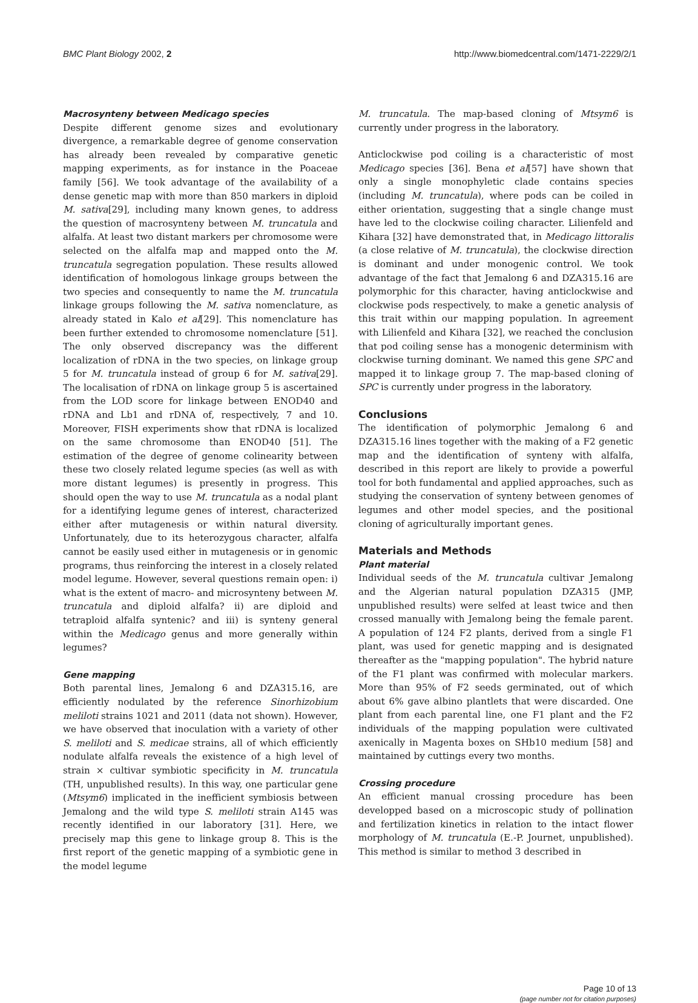BMC Plant Biology 2002, 2 http://www.biomedcentral.com/1471-2229/2/1
Macrosynteny between Medicago species
Despite different genome sizes and evolutionary divergence, a remarkable degree of genome conservation has already been revealed by comparative genetic mapping experiments, as for instance in the Poaceae family [56]. We took advantage of the availability of a dense genetic map with more than 850 markers in diploid M. sativa[29], including many known genes, to address the question of macrosynteny between M. truncatula and alfalfa. At least two distant markers per chromosome were selected on the alfalfa map and mapped onto the M. truncatula segregation population. These results allowed identification of homologous linkage groups between the two species and consequently to name the M. truncatula linkage groups following the M. sativa nomenclature, as already stated in Kalo et al[29]. This nomenclature has been further extended to chromosome nomenclature [51]. The only observed discrepancy was the different localization of rDNA in the two species, on linkage group 5 for M. truncatula instead of group 6 for M. sativa[29]. The localisation of rDNA on linkage group 5 is ascertained from the LOD score for linkage between ENOD40 and rDNA and Lb1 and rDNA of, respectively, 7 and 10. Moreover, FISH experiments show that rDNA is localized on the same chromosome than ENOD40 [51]. The estimation of the degree of genome colinearity between these two closely related legume species (as well as with more distant legumes) is presently in progress. This should open the way to use M. truncatula as a nodal plant for a identifying legume genes of interest, characterized either after mutagenesis or within natural diversity. Unfortunately, due to its heterozygous character, alfalfa cannot be easily used either in mutagenesis or in genomic programs, thus reinforcing the interest in a closely related model legume. However, several questions remain open: i) what is the extent of macro- and microsynteny between M. truncatula and diploid alfalfa? ii) are diploid and tetraploid alfalfa syntenic? and iii) is synteny general within the Medicago genus and more generally within legumes?
Gene mapping
Both parental lines, Jemalong 6 and DZA315.16, are efficiently nodulated by the reference Sinorhizobium meliloti strains 1021 and 2011 (data not shown). However, we have observed that inoculation with a variety of other S. meliloti and S. medicae strains, all of which efficiently nodulate alfalfa reveals the existence of a high level of strain × cultivar symbiotic specificity in M. truncatula (TH, unpublished results). In this way, one particular gene (Mtsym6) implicated in the inefficient symbiosis between Jemalong and the wild type S. meliloti strain A145 was recently identified in our laboratory [31]. Here, we precisely map this gene to linkage group 8. This is the first report of the genetic mapping of a symbiotic gene in the model legume
M. truncatula. The map-based cloning of Mtsym6 is currently under progress in the laboratory.
Anticlockwise pod coiling is a characteristic of most Medicago species [36]. Bena et al[57] have shown that only a single monophyletic clade contains species (including M. truncatula), where pods can be coiled in either orientation, suggesting that a single change must have led to the clockwise coiling character. Lilienfeld and Kihara [32] have demonstrated that, in Medicago littoralis (a close relative of M. truncatula), the clockwise direction is dominant and under monogenic control. We took advantage of the fact that Jemalong 6 and DZA315.16 are polymorphic for this character, having anticlockwise and clockwise pods respectively, to make a genetic analysis of this trait within our mapping population. In agreement with Lilienfeld and Kihara [32], we reached the conclusion that pod coiling sense has a monogenic determinism with clockwise turning dominant. We named this gene SPC and mapped it to linkage group 7. The map-based cloning of SPC is currently under progress in the laboratory.
Conclusions
The identification of polymorphic Jemalong 6 and DZA315.16 lines together with the making of a F2 genetic map and the identification of synteny with alfalfa, described in this report are likely to provide a powerful tool for both fundamental and applied approaches, such as studying the conservation of synteny between genomes of legumes and other model species, and the positional cloning of agriculturally important genes.
Materials and Methods
Plant material
Individual seeds of the M. truncatula cultivar Jemalong and the Algerian natural population DZA315 (JMP, unpublished results) were selfed at least twice and then crossed manually with Jemalong being the female parent. A population of 124 F2 plants, derived from a single F1 plant, was used for genetic mapping and is designated thereafter as the "mapping population". The hybrid nature of the F1 plant was confirmed with molecular markers. More than 95% of F2 seeds germinated, out of which about 6% gave albino plantlets that were discarded. One plant from each parental line, one F1 plant and the F2 individuals of the mapping population were cultivated axenically in Magenta boxes on SHb10 medium [58] and maintained by cuttings every two months.
Crossing procedure
An efficient manual crossing procedure has been developped based on a microscopic study of pollination and fertilization kinetics in relation to the intact flower morphology of M. truncatula (E.-P. Journet, unpublished). This method is similar to method 3 described in
Page 10 of 13
(page number not for citation purposes)